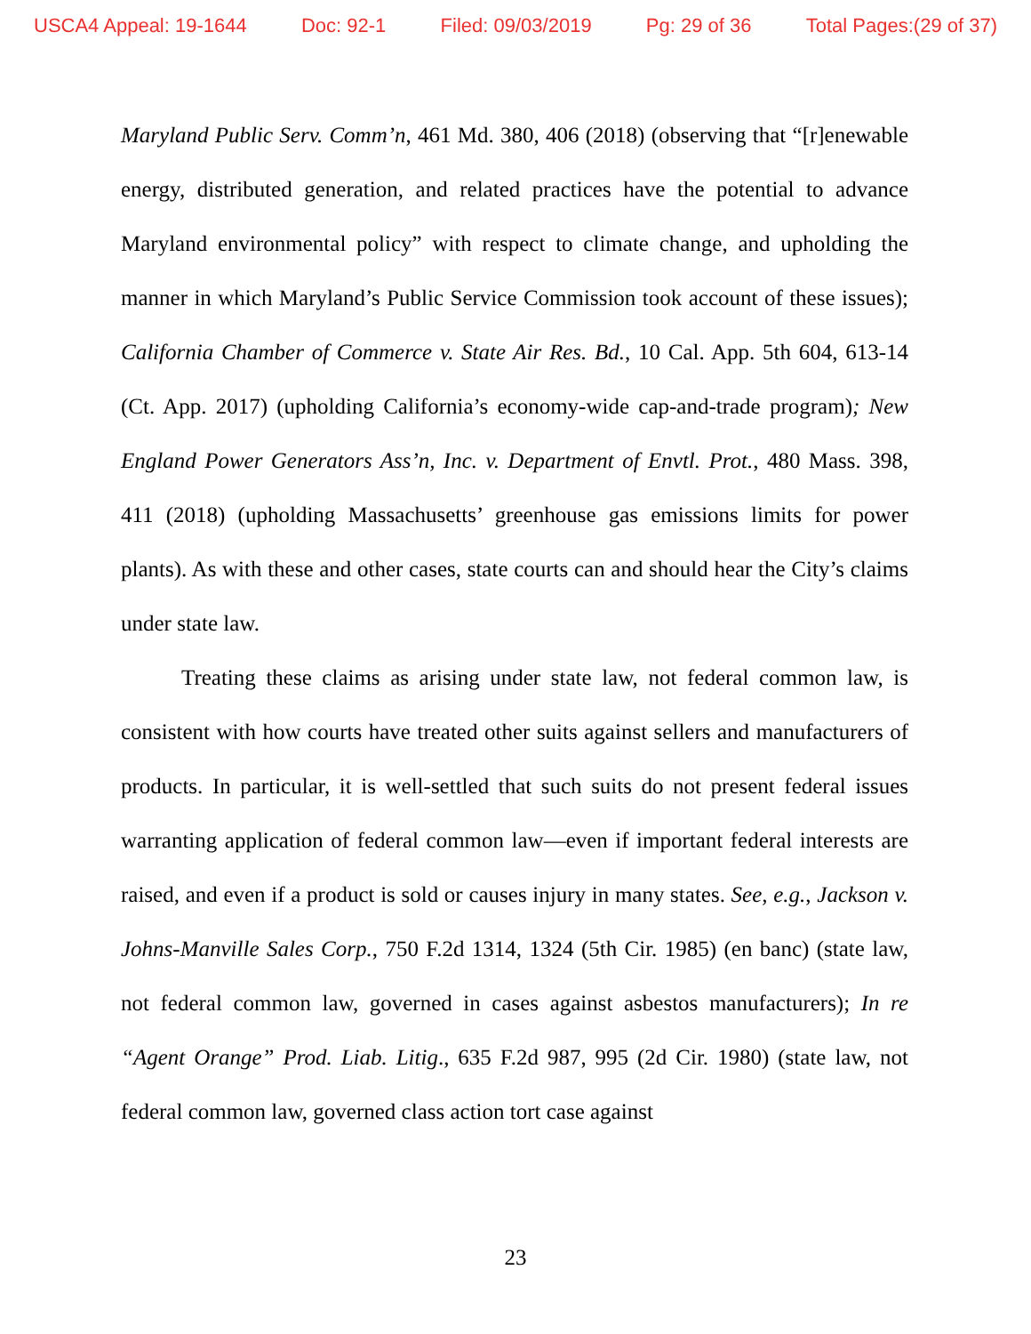USCA4 Appeal: 19-1644 Doc: 92-1 Filed: 09/03/2019 Pg: 29 of 36 Total Pages:(29 of 37)
Maryland Public Serv. Comm’n, 461 Md. 380, 406 (2018) (observing that “[r]enewable energy, distributed generation, and related practices have the potential to advance Maryland environmental policy” with respect to climate change, and upholding the manner in which Maryland’s Public Service Commission took account of these issues); California Chamber of Commerce v. State Air Res. Bd., 10 Cal. App. 5th 604, 613-14 (Ct. App. 2017) (upholding California’s economy-wide cap-and-trade program); New England Power Generators Ass’n, Inc. v. Department of Envtl. Prot., 480 Mass. 398, 411 (2018) (upholding Massachusetts’ greenhouse gas emissions limits for power plants). As with these and other cases, state courts can and should hear the City’s claims under state law.
Treating these claims as arising under state law, not federal common law, is consistent with how courts have treated other suits against sellers and manufacturers of products. In particular, it is well-settled that such suits do not present federal issues warranting application of federal common law—even if important federal interests are raised, and even if a product is sold or causes injury in many states. See, e.g., Jackson v. Johns-Manville Sales Corp., 750 F.2d 1314, 1324 (5th Cir. 1985) (en banc) (state law, not federal common law, governed in cases against asbestos manufacturers); In re “Agent Orange” Prod. Liab. Litig., 635 F.2d 987, 995 (2d Cir. 1980) (state law, not federal common law, governed class action tort case against
23